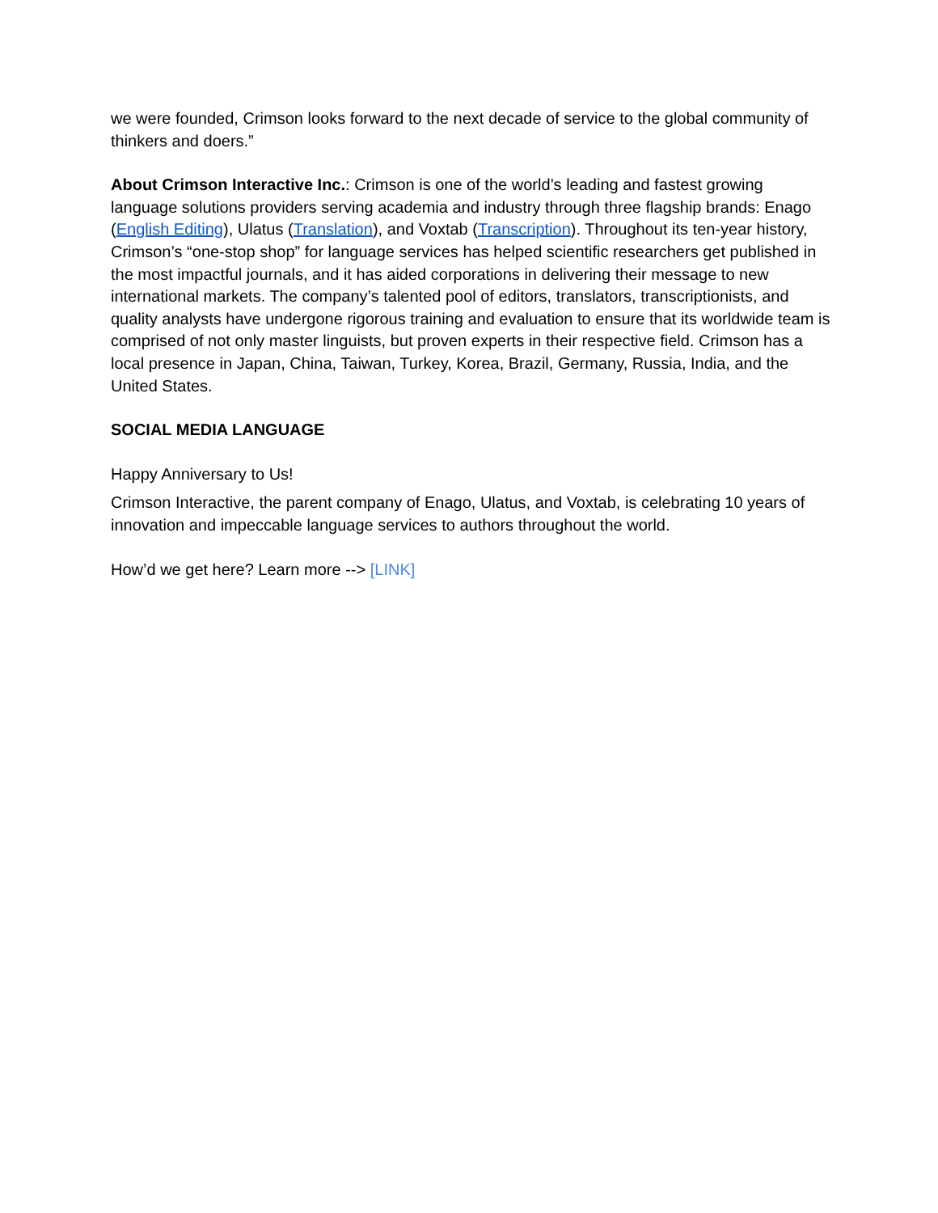we were founded, Crimson looks forward to the next decade of service to the global community of thinkers and doers.”
About Crimson Interactive Inc.: Crimson is one of the world’s leading and fastest growing language solutions providers serving academia and industry through three flagship brands: Enago (English Editing), Ulatus (Translation), and Voxtab (Transcription). Throughout its ten-year history, Crimson’s “one-stop shop” for language services has helped scientific researchers get published in the most impactful journals, and it has aided corporations in delivering their message to new international markets. The company’s talented pool of editors, translators, transcriptionists, and quality analysts have undergone rigorous training and evaluation to ensure that its worldwide team is comprised of not only master linguists, but proven experts in their respective field. Crimson has a local presence in Japan, China, Taiwan, Turkey, Korea, Brazil, Germany, Russia, India, and the United States.
SOCIAL MEDIA LANGUAGE
Happy Anniversary to Us!
Crimson Interactive, the parent company of Enago, Ulatus, and Voxtab, is celebrating 10 years of innovation and impeccable language services to authors throughout the world.
How’d we get here? Learn more --> [LINK]